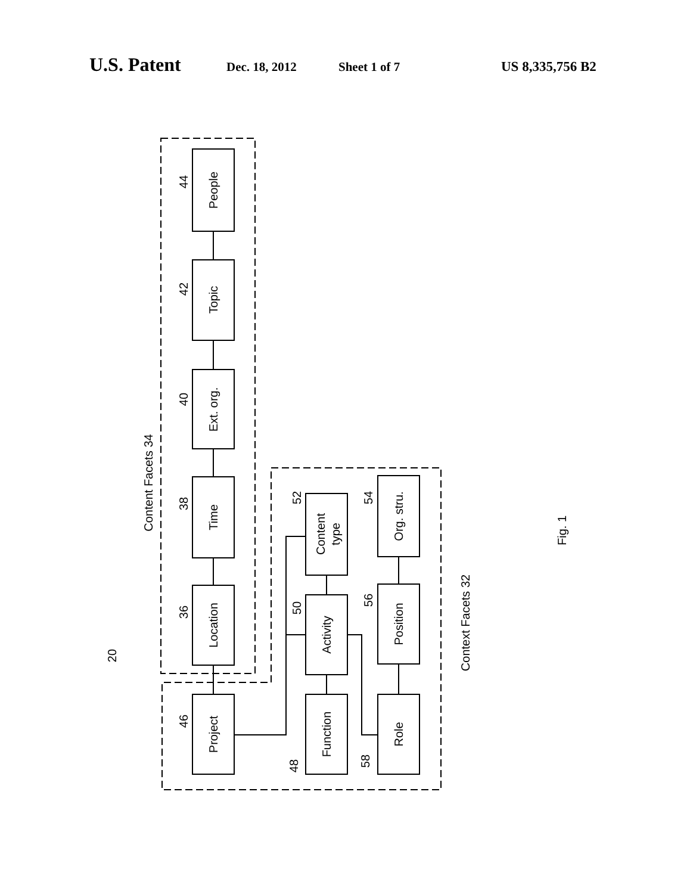U.S. Patent Dec. 18, 2012 Sheet 1 of 7 US 8,335,756 B2
People
Topic
Ext. org.
Time
Location
Project
Content
type
Activity
Function
Org. stru.
Position
Role
Content Facets 34
Context Facets 32
Fig. 1
20
44
42
40
38
36
46
52
50
48
54
56
58